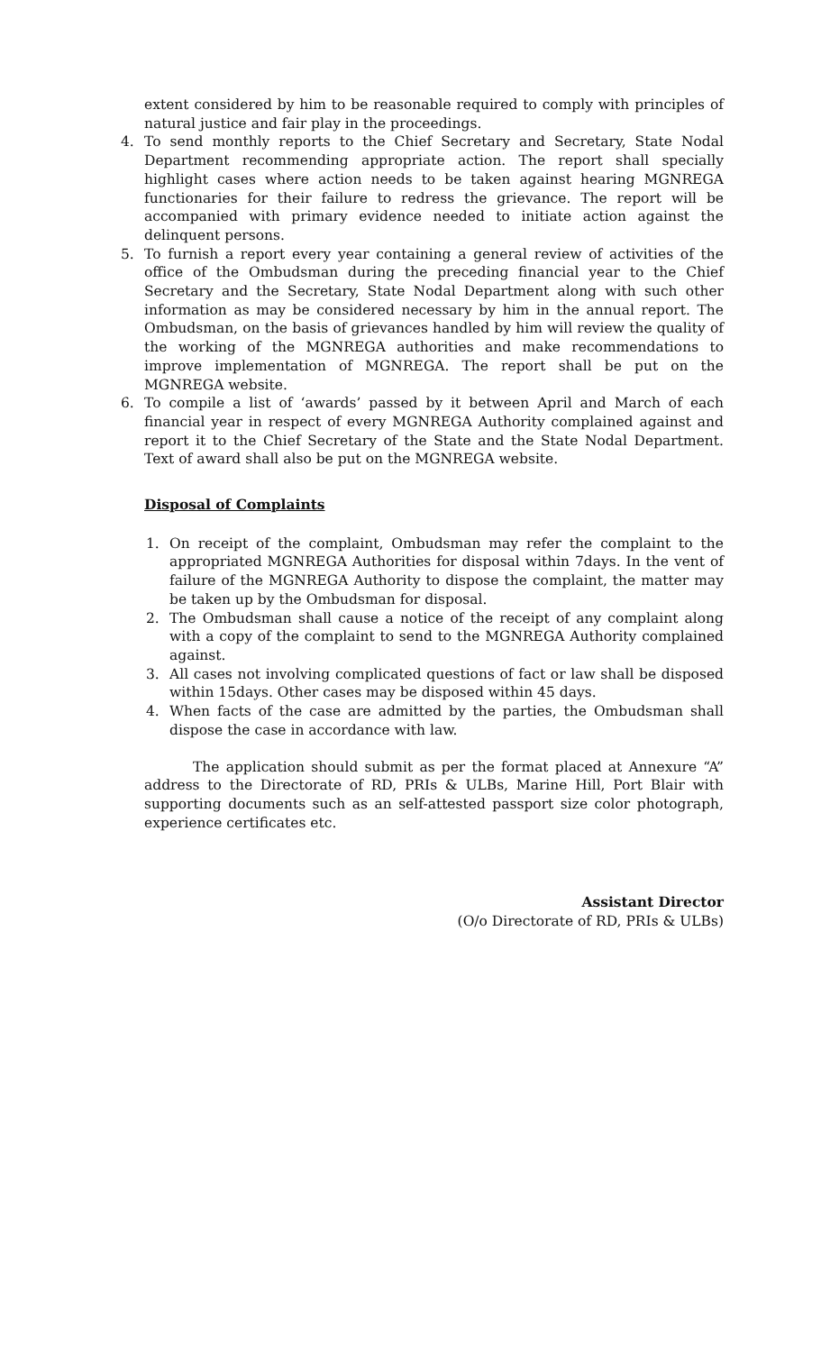extent considered by him to be reasonable required to comply with principles of natural justice and fair play in the proceedings.
4. To send monthly reports to the Chief Secretary and Secretary, State Nodal Department recommending appropriate action. The report shall specially highlight cases where action needs to be taken against hearing MGNREGA functionaries for their failure to redress the grievance. The report will be accompanied with primary evidence needed to initiate action against the delinquent persons.
5. To furnish a report every year containing a general review of activities of the office of the Ombudsman during the preceding financial year to the Chief Secretary and the Secretary, State Nodal Department along with such other information as may be considered necessary by him in the annual report. The Ombudsman, on the basis of grievances handled by him will review the quality of the working of the MGNREGA authorities and make recommendations to improve implementation of MGNREGA. The report shall be put on the MGNREGA website.
6. To compile a list of ‘awards’ passed by it between April and March of each financial year in respect of every MGNREGA Authority complained against and report it to the Chief Secretary of the State and the State Nodal Department. Text of award shall also be put on the MGNREGA website.
Disposal of Complaints
1. On receipt of the complaint, Ombudsman may refer the complaint to the appropriated MGNREGA Authorities for disposal within 7days. In the vent of failure of the MGNREGA Authority to dispose the complaint, the matter may be taken up by the Ombudsman for disposal.
2. The Ombudsman shall cause a notice of the receipt of any complaint along with a copy of the complaint to send to the MGNREGA Authority complained against.
3. All cases not involving complicated questions of fact or law shall be disposed within 15days. Other cases may be disposed within 45 days.
4. When facts of the case are admitted by the parties, the Ombudsman shall dispose the case in accordance with law.
The application should submit as per the format placed at Annexure “A” address to the Directorate of RD, PRIs & ULBs, Marine Hill, Port Blair with supporting documents such as an self-attested passport size color photograph, experience certificates etc.
Assistant Director
(O/o Directorate of RD, PRIs & ULBs)